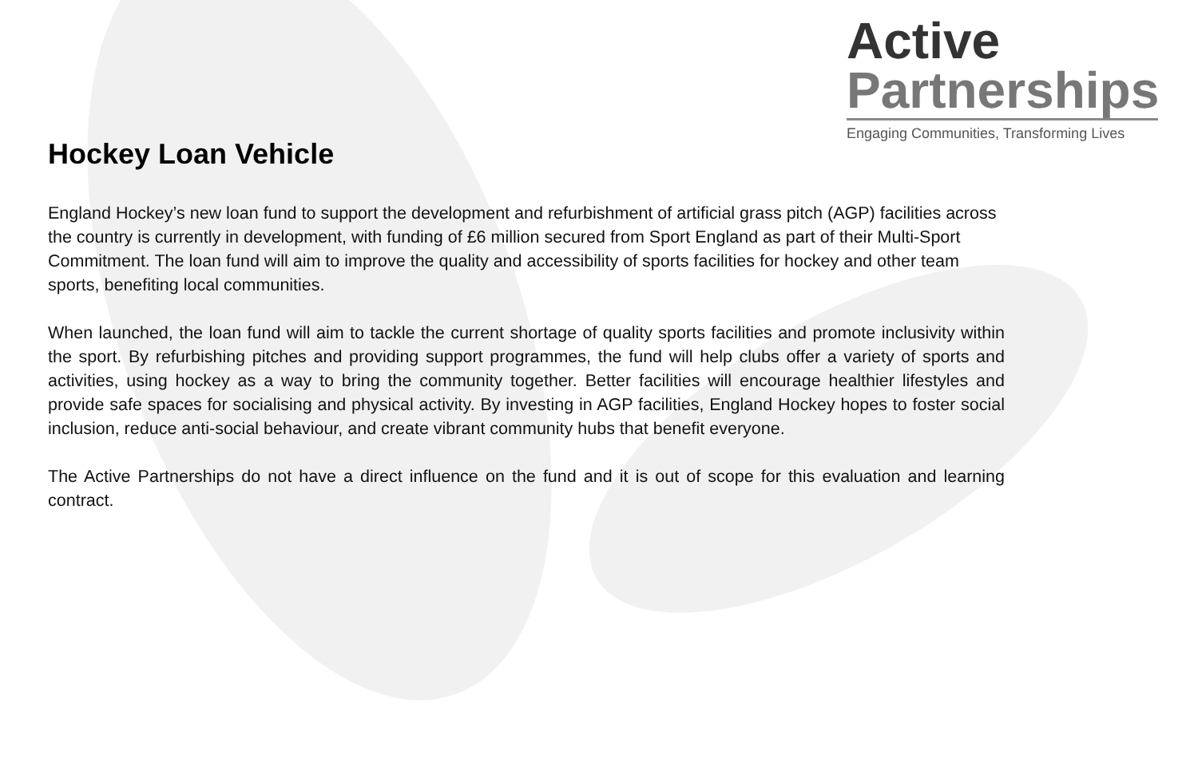Active
Partnerships
Engaging Communities, Transforming Lives
Hockey Loan Vehicle
England Hockey’s new loan fund to support the development and refurbishment of artificial grass pitch (AGP) facilities across the country is currently in development, with funding of £6 million secured from Sport England as part of their Multi-Sport Commitment. The loan fund will aim to improve the quality and accessibility of sports facilities for hockey and other team sports, benefiting local communities.
When launched, the loan fund will aim to tackle the current shortage of quality sports facilities and promote inclusivity within the sport. By refurbishing pitches and providing support programmes, the fund will help clubs offer a variety of sports and activities, using hockey as a way to bring the community together. Better facilities will encourage healthier lifestyles and provide safe spaces for socialising and physical activity. By investing in AGP facilities, England Hockey hopes to foster social inclusion, reduce anti-social behaviour, and create vibrant community hubs that benefit everyone.
The Active Partnerships do not have a direct influence on the fund and it is out of scope for this evaluation and learning contract.